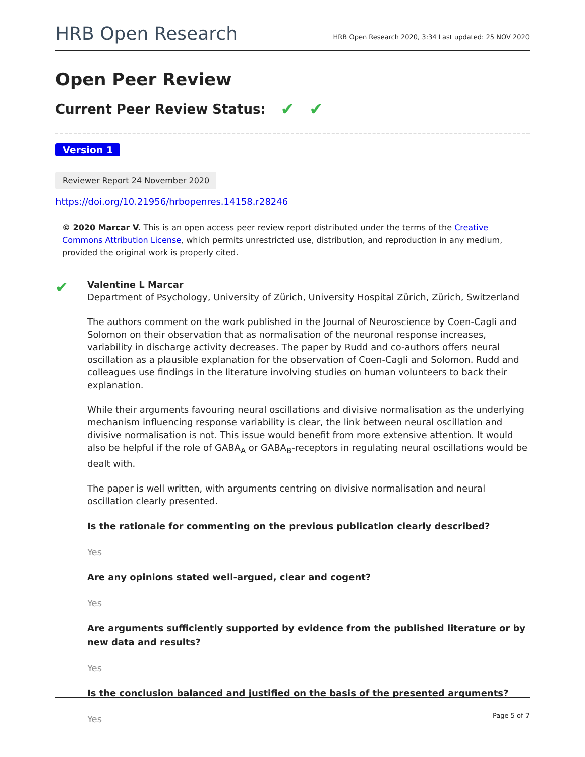HRB Open Research HRB Open Research 2020, 3:34 Last updated: 25 NOV 2020
Open Peer Review
Current Peer Review Status: ✔ ✔
Version 1
Reviewer Report 24 November 2020
https://doi.org/10.21956/hrbopenres.14158.r28246
© 2020 Marcar V. This is an open access peer review report distributed under the terms of the Creative Commons Attribution License, which permits unrestricted use, distribution, and reproduction in any medium, provided the original work is properly cited.
✔
Valentine L Marcar
Department of Psychology, University of Zürich, University Hospital Zürich, Zürich, Switzerland
The authors comment on the work published in the Journal of Neuroscience by Coen-Cagli and Solomon on their observation that as normalisation of the neuronal response increases, variability in discharge activity decreases. The paper by Rudd and co-authors offers neural oscillation as a plausible explanation for the observation of Coen-Cagli and Solomon. Rudd and colleagues use findings in the literature involving studies on human volunteers to back their explanation.
While their arguments favouring neural oscillations and divisive normalisation as the underlying mechanism influencing response variability is clear, the link between neural oscillation and divisive normalisation is not. This issue would benefit from more extensive attention. It would also be helpful if the role of GABA<sub>A</sub> or GABA<sub>B</sub>-receptors in regulating neural oscillations would be dealt with.
The paper is well written, with arguments centring on divisive normalisation and neural oscillation clearly presented.
Is the rationale for commenting on the previous publication clearly described?
Yes
Are any opinions stated well-argued, clear and cogent?
Yes
Are arguments sufficiently supported by evidence from the published literature or by new data and results?
Yes
Is the conclusion balanced and justified on the basis of the presented arguments?
Yes
Page 5 of 7